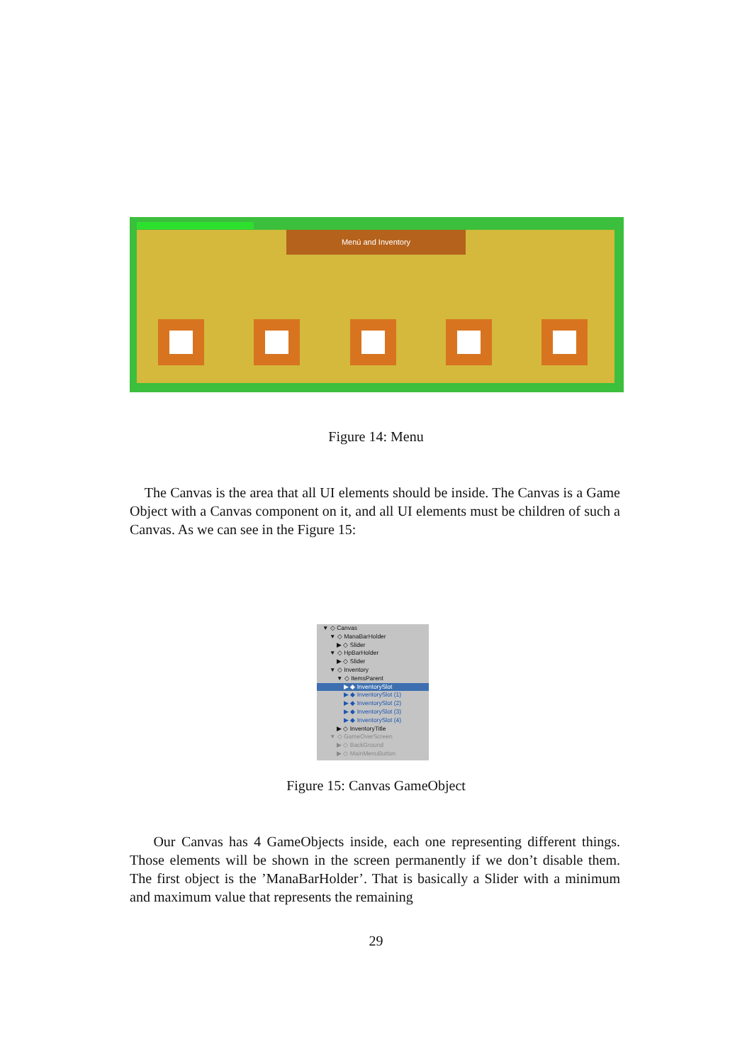Menú and Inventory
Figure 14: Menu
The Canvas is the area that all UI elements should be inside. The Canvas is a Game Object with a Canvas component on it, and all UI elements must be children of such a Canvas. As we can see in the Figure 15:
▼ ◇ Canvas
▼ ◇ ManaBarHolder
▶ ◇ Slider
▼ ◇ HpBarHolder
▶ ◇ Slider
▼ ◇ Inventory
▼ ◇ ItemsParent
▶ ◆ InventorySlot
▶ ◆ InventorySlot (1)
▶ ◆ InventorySlot (2)
▶ ◆ InventorySlot (3)
▶ ◆ InventorySlot (4)
▶ ◇ InventoryTitle
▼ ◇ GameOverScreen
▶ ◇ BackGround
▶ ◇ MainMenuButton
Figure 15: Canvas GameObject
Our Canvas has 4 GameObjects inside, each one representing different things. Those elements will be shown in the screen permanently if we don’t disable them. The first object is the ’ManaBarHolder’. That is basically a Slider with a minimum and maximum value that represents the remaining
29